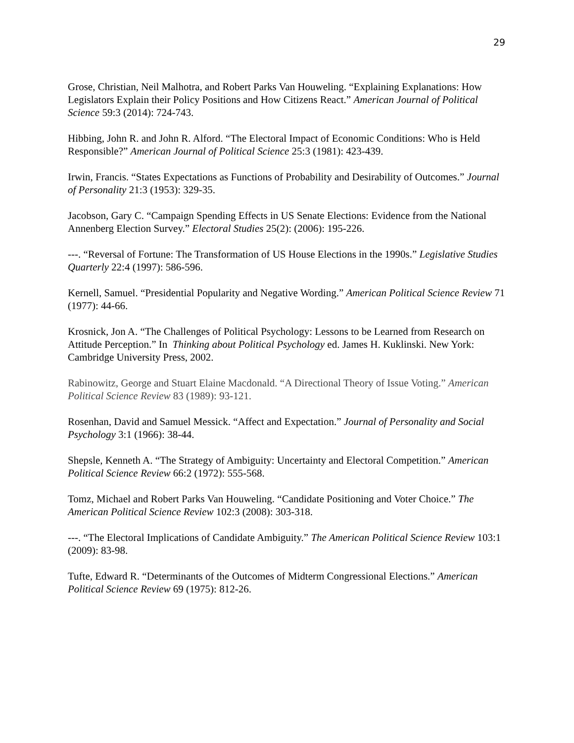29
Grose, Christian, Neil Malhotra, and Robert Parks Van Houweling. “Explaining Explanations: How Legislators Explain their Policy Positions and How Citizens React.” American Journal of Political Science 59:3 (2014): 724-743.
Hibbing, John R. and John R. Alford. “The Electoral Impact of Economic Conditions: Who is Held Responsible?” American Journal of Political Science 25:3 (1981): 423-439.
Irwin, Francis. “States Expectations as Functions of Probability and Desirability of Outcomes.” Journal of Personality 21:3 (1953): 329-35.
Jacobson, Gary C. “Campaign Spending Effects in US Senate Elections: Evidence from the National Annenberg Election Survey.” Electoral Studies 25(2): (2006): 195-226.
---. “Reversal of Fortune: The Transformation of US House Elections in the 1990s.” Legislative Studies Quarterly 22:4 (1997): 586-596.
Kernell, Samuel. “Presidential Popularity and Negative Wording.” American Political Science Review 71 (1977): 44-66.
Krosnick, Jon A. “The Challenges of Political Psychology: Lessons to be Learned from Research on Attitude Perception.” In Thinking about Political Psychology ed. James H. Kuklinski. New York: Cambridge University Press, 2002.
Rabinowitz, George and Stuart Elaine Macdonald. “A Directional Theory of Issue Voting.” American Political Science Review 83 (1989): 93-121.
Rosenhan, David and Samuel Messick. “Affect and Expectation.” Journal of Personality and Social Psychology 3:1 (1966): 38-44.
Shepsle, Kenneth A. “The Strategy of Ambiguity: Uncertainty and Electoral Competition.” American Political Science Review 66:2 (1972): 555-568.
Tomz, Michael and Robert Parks Van Houweling. “Candidate Positioning and Voter Choice.” The American Political Science Review 102:3 (2008): 303-318.
---. “The Electoral Implications of Candidate Ambiguity.” The American Political Science Review 103:1 (2009): 83-98.
Tufte, Edward R. “Determinants of the Outcomes of Midterm Congressional Elections.” American Political Science Review 69 (1975): 812-26.